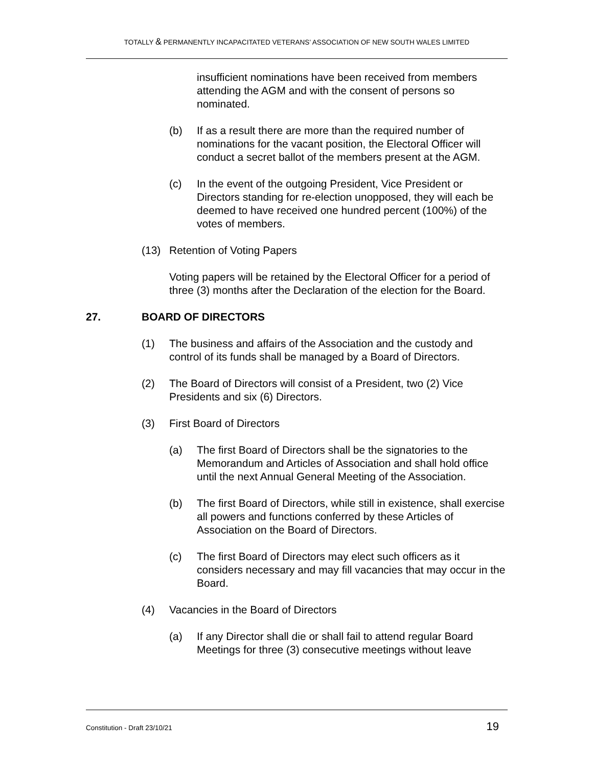TOTALLY & PERMANENTLY INCAPACITATED VETERANS’ ASSOCIATION OF NEW SOUTH WALES LIMITED
insufficient nominations have been received from members attending the AGM and with the consent of persons so nominated.
(b) If as a result there are more than the required number of nominations for the vacant position, the Electoral Officer will conduct a secret ballot of the members present at the AGM.
(c) In the event of the outgoing President, Vice President or Directors standing for re-election unopposed, they will each be deemed to have received one hundred percent (100%) of the votes of members.
(13) Retention of Voting Papers
Voting papers will be retained by the Electoral Officer for a period of three (3) months after the Declaration of the election for the Board.
27. BOARD OF DIRECTORS
(1) The business and affairs of the Association and the custody and control of its funds shall be managed by a Board of Directors.
(2) The Board of Directors will consist of a President, two (2) Vice Presidents and six (6) Directors.
(3) First Board of Directors
(a) The first Board of Directors shall be the signatories to the Memorandum and Articles of Association and shall hold office until the next Annual General Meeting of the Association.
(b) The first Board of Directors, while still in existence, shall exercise all powers and functions conferred by these Articles of Association on the Board of Directors.
(c) The first Board of Directors may elect such officers as it considers necessary and may fill vacancies that may occur in the Board.
(4) Vacancies in the Board of Directors
(a) If any Director shall die or shall fail to attend regular Board Meetings for three (3) consecutive meetings without leave
Constitution - Draft 23/10/21 19